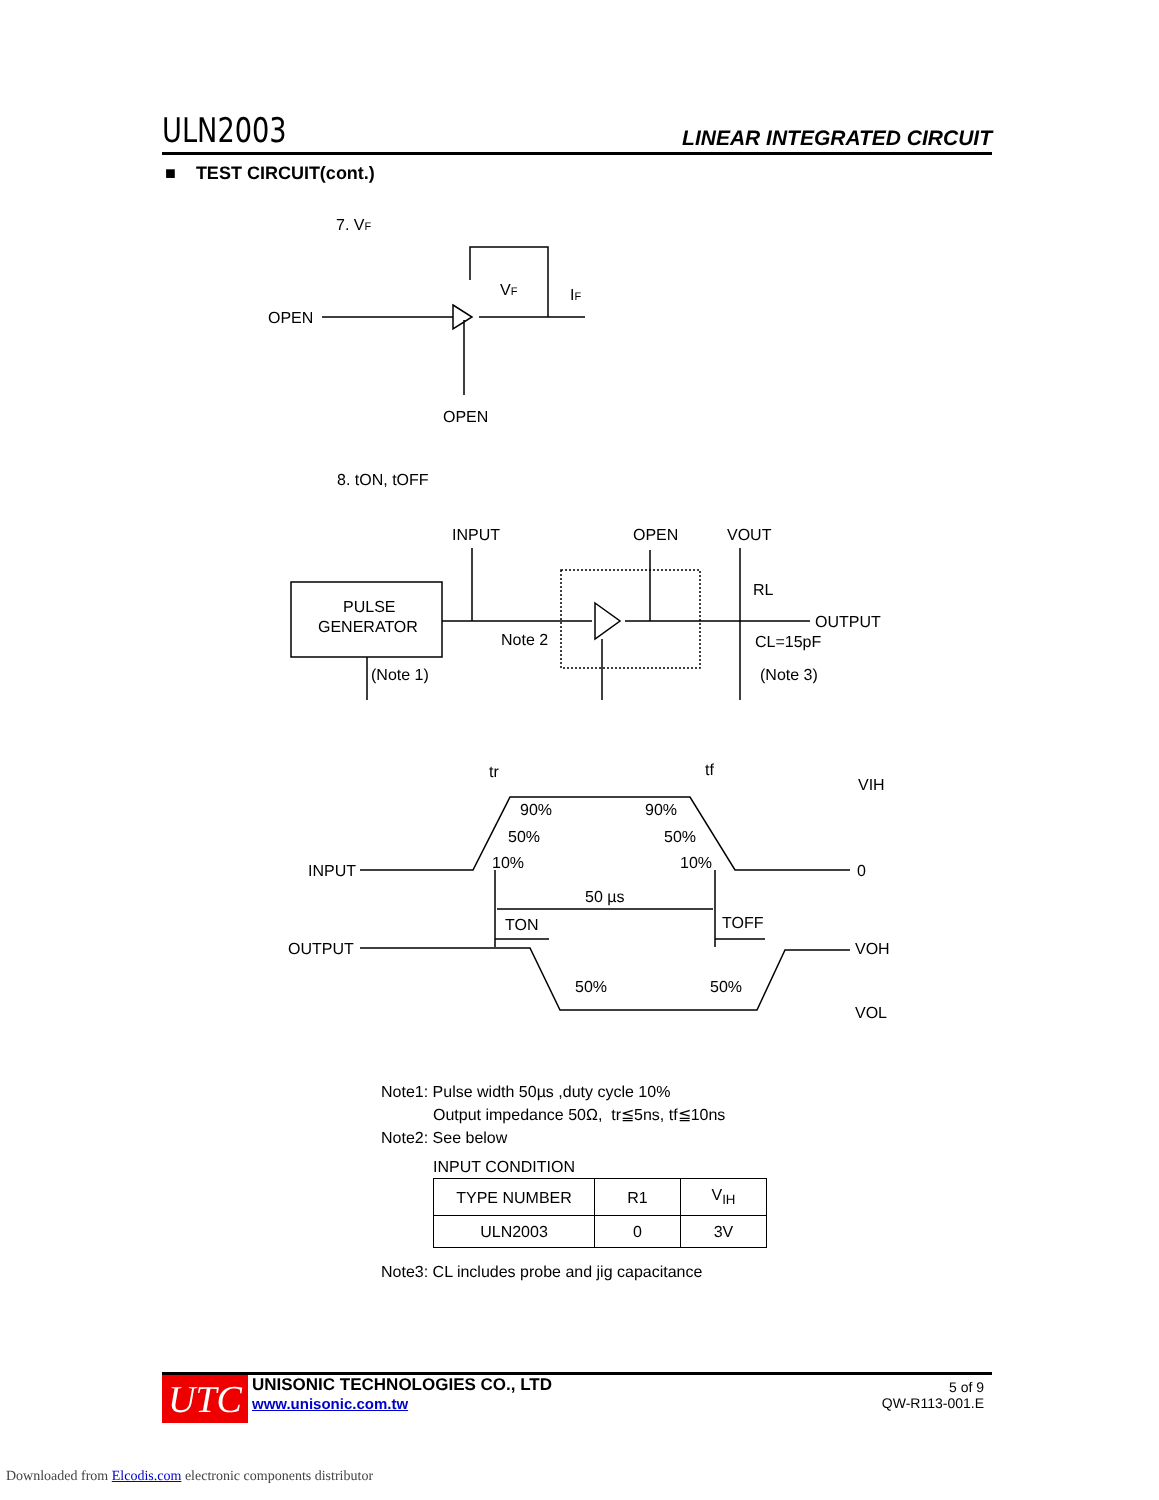ULN2003 LINEAR INTEGRATED CIRCUIT
■ TEST CIRCUIT(cont.)
7. VF
OPEN
OPEN
VF
IF
8. tON, tOFF
INPUT
OPEN
VOUT
PULSE
GENERATOR
Note 2
(Note 1)
RL
OUTPUT
CL=15pF
(Note 3)
tr
tf
VIH
INPUT
0
90%
90%
50%
50%
10%
10%
50 µs
TON
TOFF
OUTPUT
VOH
50%
50%
VOL
Note1: Pulse width 50µs ,duty cycle 10%
Output impedance 50Ω, tr≦5ns, tf≦10ns
Note2: See below
INPUT CONDITION
| TYPE NUMBER | R1 | V<sub>IH</sub> |
| ULN2003 | 0 | 3V |
Note3: CL includes probe and jig capacitance
UTC
UNISONIC TECHNOLOGIES CO., LTD
www.unisonic.com.tw
5 of 9
QW-R113-001.E
Downloaded from Elcodis.com electronic components distributor